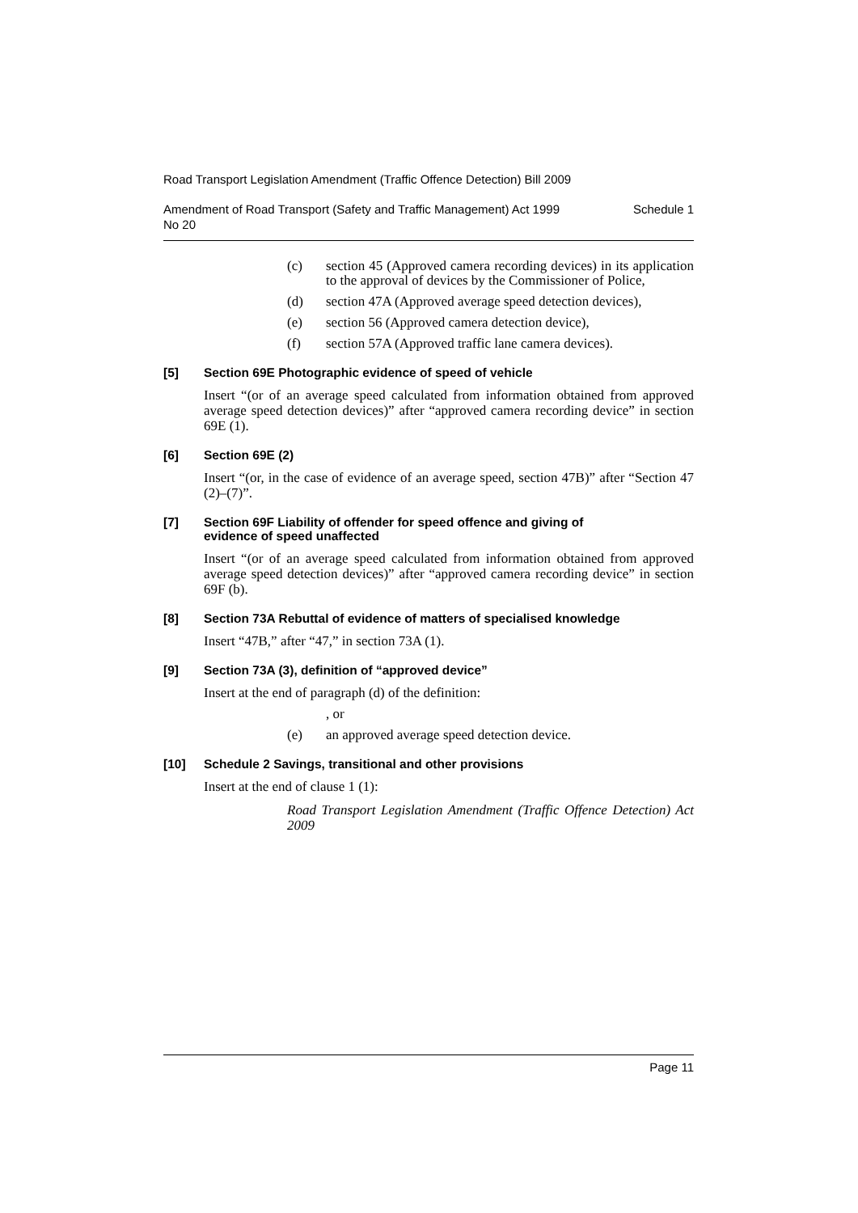Road Transport Legislation Amendment (Traffic Offence Detection) Bill 2009
Amendment of Road Transport (Safety and Traffic Management) Act 1999
No 20 Schedule 1
(c) section 45 (Approved camera recording devices) in its application to the approval of devices by the Commissioner of Police,
(d) section 47A (Approved average speed detection devices),
(e) section 56 (Approved camera detection device),
(f) section 57A (Approved traffic lane camera devices).
[5] Section 69E Photographic evidence of speed of vehicle
Insert “(or of an average speed calculated from information obtained from approved average speed detection devices)” after “approved camera recording device” in section 69E (1).
[6] Section 69E (2)
Insert “(or, in the case of evidence of an average speed, section 47B)” after “Section 47 (2)–(7)”.
[7] Section 69F Liability of offender for speed offence and giving of
evidence of speed unaffected
Insert “(or of an average speed calculated from information obtained from approved average speed detection devices)” after “approved camera recording device” in section 69F (b).
[8] Section 73A Rebuttal of evidence of matters of specialised knowledge
Insert “47B,” after “47,” in section 73A (1).
[9] Section 73A (3), definition of “approved device”
Insert at the end of paragraph (d) of the definition:
, or
(e) an approved average speed detection device.
[10] Schedule 2 Savings, transitional and other provisions
Insert at the end of clause 1 (1):
Road Transport Legislation Amendment (Traffic Offence Detection) Act 2009
Page 11